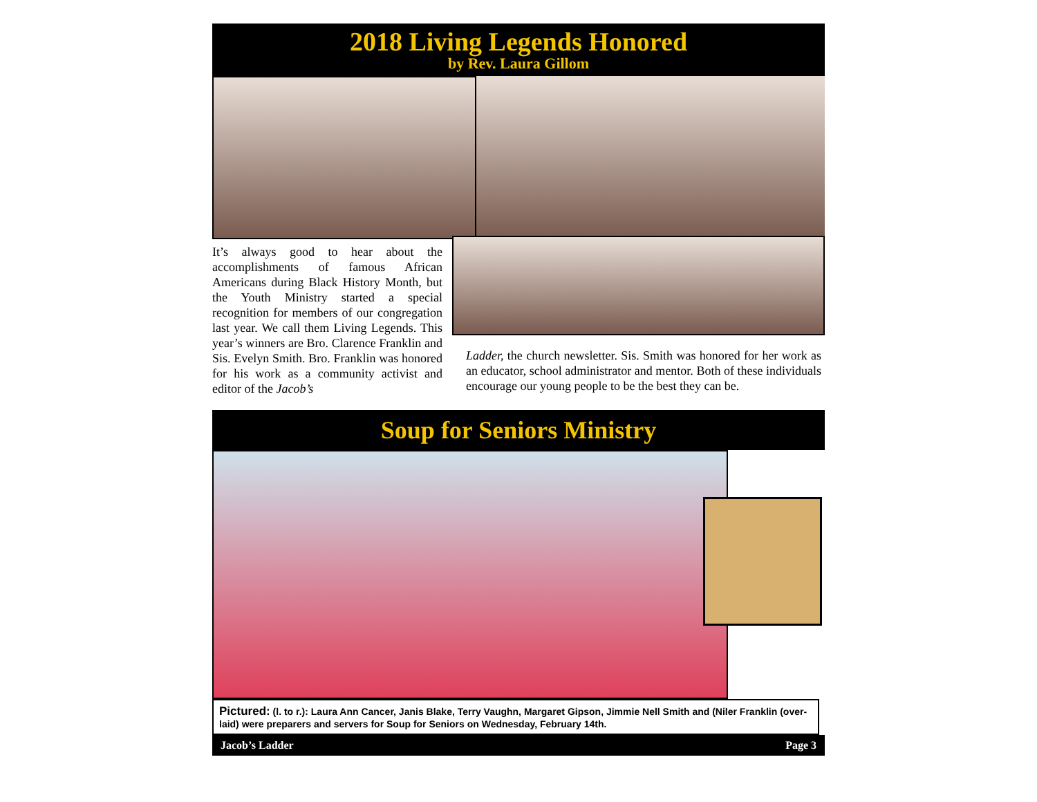2018 Living Legends Honored
by Rev. Laura Gillom
It’s always good to hear about the accomplishments of famous African Americans during Black History Month, but the Youth Ministry started a special recognition for members of our congregation last year. We call them Living Legends. This year’s winners are Bro. Clarence Franklin and Sis. Evelyn Smith. Bro. Franklin was honored for his work as a community activist and editor of the Jacob’s
Ladder, the church newsletter. Sis. Smith was honored for her work as an educator, school administrator and mentor. Both of these individuals encourage our young people to be the best they can be.
Soup for Seniors Ministry
Pictured: (l. to r.): Laura Ann Cancer, Janis Blake, Terry Vaughn, Margaret Gipson, Jimmie Nell Smith and (Niler Franklin (over-laid) were preparers and servers for Soup for Seniors on Wednesday, February 14th.
Jacob’s Ladder Page 3